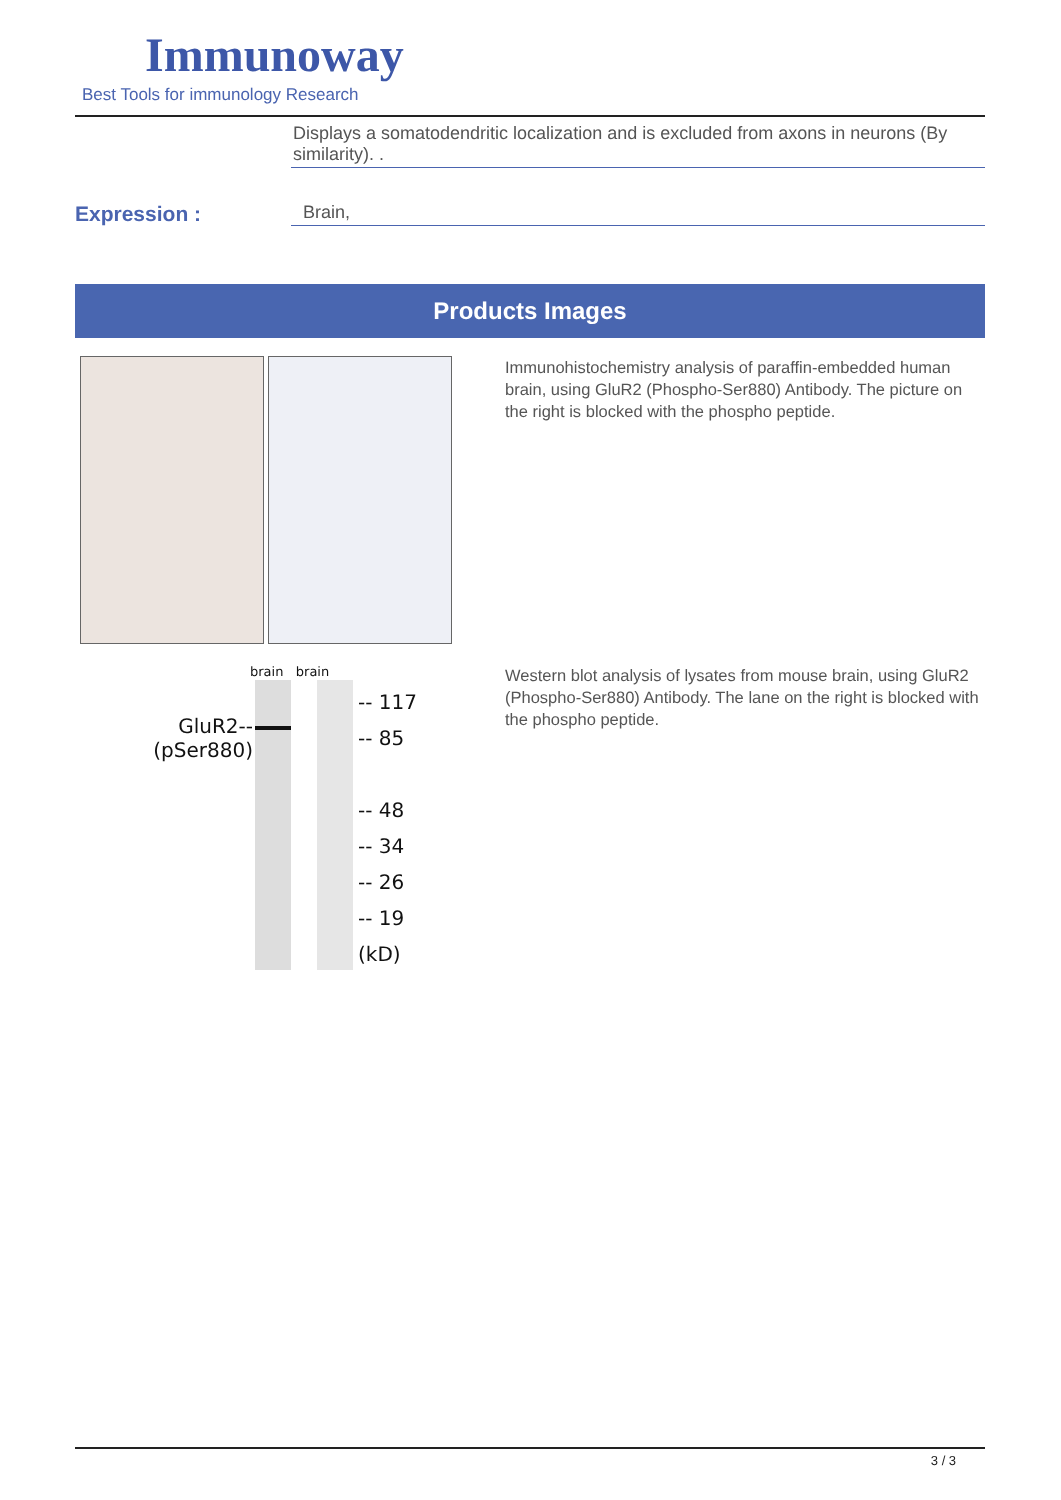Immunoway
Best Tools for immunology Research
Displays a somatodendritic localization and is excluded from axons in neurons (By similarity). .
Expression :
Brain,
Products Images
Immunohistochemistry analysis of paraffin-embedded human brain, using GluR2 (Phospho-Ser880) Antibody. The picture on the right is blocked with the phospho peptide.
brain brain
GluR2--
(pSer880)
-- 117
-- 85
-- 48
-- 34
-- 26
-- 19
(kD)
Western blot analysis of lysates from mouse brain, using GluR2 (Phospho-Ser880) Antibody. The lane on the right is blocked with the phospho peptide.
3 / 3